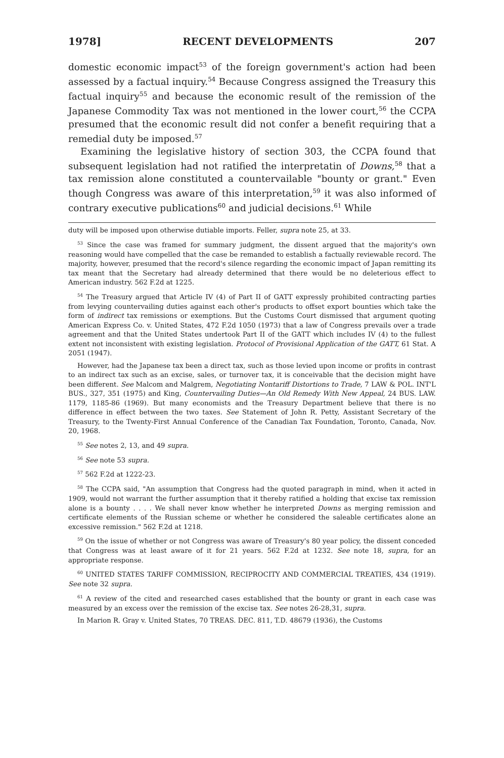1978] RECENT DEVELOPMENTS 207
domestic economic impact<sup>53</sup> of the foreign government's action had been assessed by a factual inquiry.<sup>54</sup> Because Congress assigned the Treasury this factual inquiry<sup>55</sup> and because the economic result of the remission of the Japanese Commodity Tax was not mentioned in the lower court,<sup>56</sup> the CCPA presumed that the economic result did not confer a benefit requiring that a remedial duty be imposed.<sup>57</sup>
Examining the legislative history of section 303, the CCPA found that subsequent legislation had not ratified the interpretatin of Downs,<sup>58</sup> that a tax remission alone constituted a countervailable "bounty or grant." Even though Congress was aware of this interpretation,<sup>59</sup> it was also informed of contrary executive publications<sup>60</sup> and judicial decisions.<sup>61</sup> While
duty will be imposed upon otherwise dutiable imports. Feller, supra note 25, at 33.
<sup>53</sup> Since the case was framed for summary judgment, the dissent argued that the majority's own reasoning would have compelled that the case be remanded to establish a factually reviewable record. The majority, however, presumed that the record's silence regarding the economic impact of Japan remitting its tax meant that the Secretary had already determined that there would be no deleterious effect to American industry. 562 F.2d at 1225.
<sup>54</sup> The Treasury argued that Article IV (4) of Part II of GATT expressly prohibited contracting parties from levying countervailing duties against each other's products to offset export bounties which take the form of indirect tax remissions or exemptions. But the Customs Court dismissed that argument quoting American Express Co. v. United States, 472 F.2d 1050 (1973) that a law of Congress prevails over a trade agreement and that the United States undertook Part II of the GATT which includes IV (4) to the fullest extent not inconsistent with existing legislation. Protocol of Provisional Application of the GATT, 61 Stat. A 2051 (1947).
However, had the Japanese tax been a direct tax, such as those levied upon income or profits in contrast to an indirect tax such as an excise, sales, or turnover tax, it is conceivable that the decision might have been different. See Malcom and Malgrem, Negotiating Nontariff Distortions to Trade, 7 LAW & POL. INT'L BUS., 327, 351 (1975) and King, Countervailing Duties—An Old Remedy With New Appeal, 24 BUS. LAW. 1179, 1185-86 (1969). But many economists and the Treasury Department believe that there is no difference in effect between the two taxes. See Statement of John R. Petty, Assistant Secretary of the Treasury, to the Twenty-First Annual Conference of the Canadian Tax Foundation, Toronto, Canada, Nov. 20, 1968.
<sup>55</sup> See notes 2, 13, and 49 supra.
<sup>56</sup> See note 53 supra.
<sup>57</sup> 562 F.2d at 1222-23.
<sup>58</sup> The CCPA said, "An assumption that Congress had the quoted paragraph in mind, when it acted in 1909, would not warrant the further assumption that it thereby ratified a holding that excise tax remission alone is a bounty . . . . We shall never know whether he interpreted Downs as merging remission and certificate elements of the Russian scheme or whether he considered the saleable certificates alone an excessive remission." 562 F.2d at 1218.
<sup>59</sup> On the issue of whether or not Congress was aware of Treasury's 80 year policy, the dissent conceded that Congress was at least aware of it for 21 years. 562 F.2d at 1232. See note 18, supra, for an appropriate response.
<sup>60</sup> UNITED STATES TARIFF COMMISSION, RECIPROCITY AND COMMERCIAL TREATIES, 434 (1919). See note 32 supra.
<sup>61</sup> A review of the cited and researched cases established that the bounty or grant in each case was measured by an excess over the remission of the excise tax. See notes 26-28,31, supra.
In Marion R. Gray v. United States, 70 TREAS. DEC. 811, T.D. 48679 (1936), the Customs